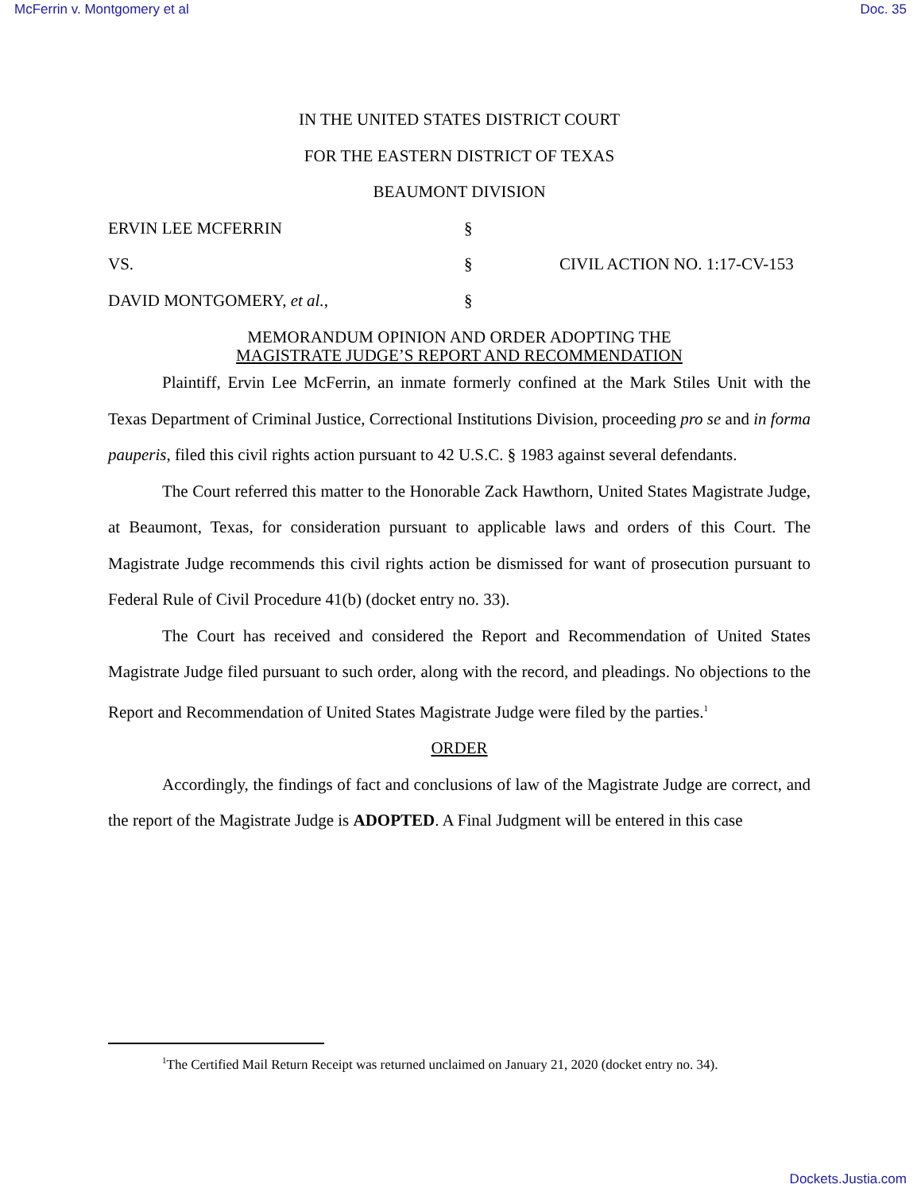McFerrin v. Montgomery et al Doc. 35
IN THE UNITED STATES DISTRICT COURT
FOR THE EASTERN DISTRICT OF TEXAS
BEAUMONT DIVISION
ERVIN LEE MCFERRIN §
VS. § CIVIL ACTION NO. 1:17-CV-153
DAVID MONTGOMERY, et al., §
MEMORANDUM OPINION AND ORDER ADOPTING THE
MAGISTRATE JUDGE’S REPORT AND RECOMMENDATION
Plaintiff, Ervin Lee McFerrin, an inmate formerly confined at the Mark Stiles Unit with the Texas Department of Criminal Justice, Correctional Institutions Division, proceeding pro se and in forma pauperis, filed this civil rights action pursuant to 42 U.S.C. § 1983 against several defendants.
The Court referred this matter to the Honorable Zack Hawthorn, United States Magistrate Judge, at Beaumont, Texas, for consideration pursuant to applicable laws and orders of this Court. The Magistrate Judge recommends this civil rights action be dismissed for want of prosecution pursuant to Federal Rule of Civil Procedure 41(b) (docket entry no. 33).
The Court has received and considered the Report and Recommendation of United States Magistrate Judge filed pursuant to such order, along with the record, and pleadings. No objections to the Report and Recommendation of United States Magistrate Judge were filed by the parties.<sup>1</sup>
ORDER
Accordingly, the findings of fact and conclusions of law of the Magistrate Judge are correct, and the report of the Magistrate Judge is ADOPTED. A Final Judgment will be entered in this case
<sup>1</sup> The Certified Mail Return Receipt was returned unclaimed on January 21, 2020 (docket entry no. 34).
Dockets.Justia.com